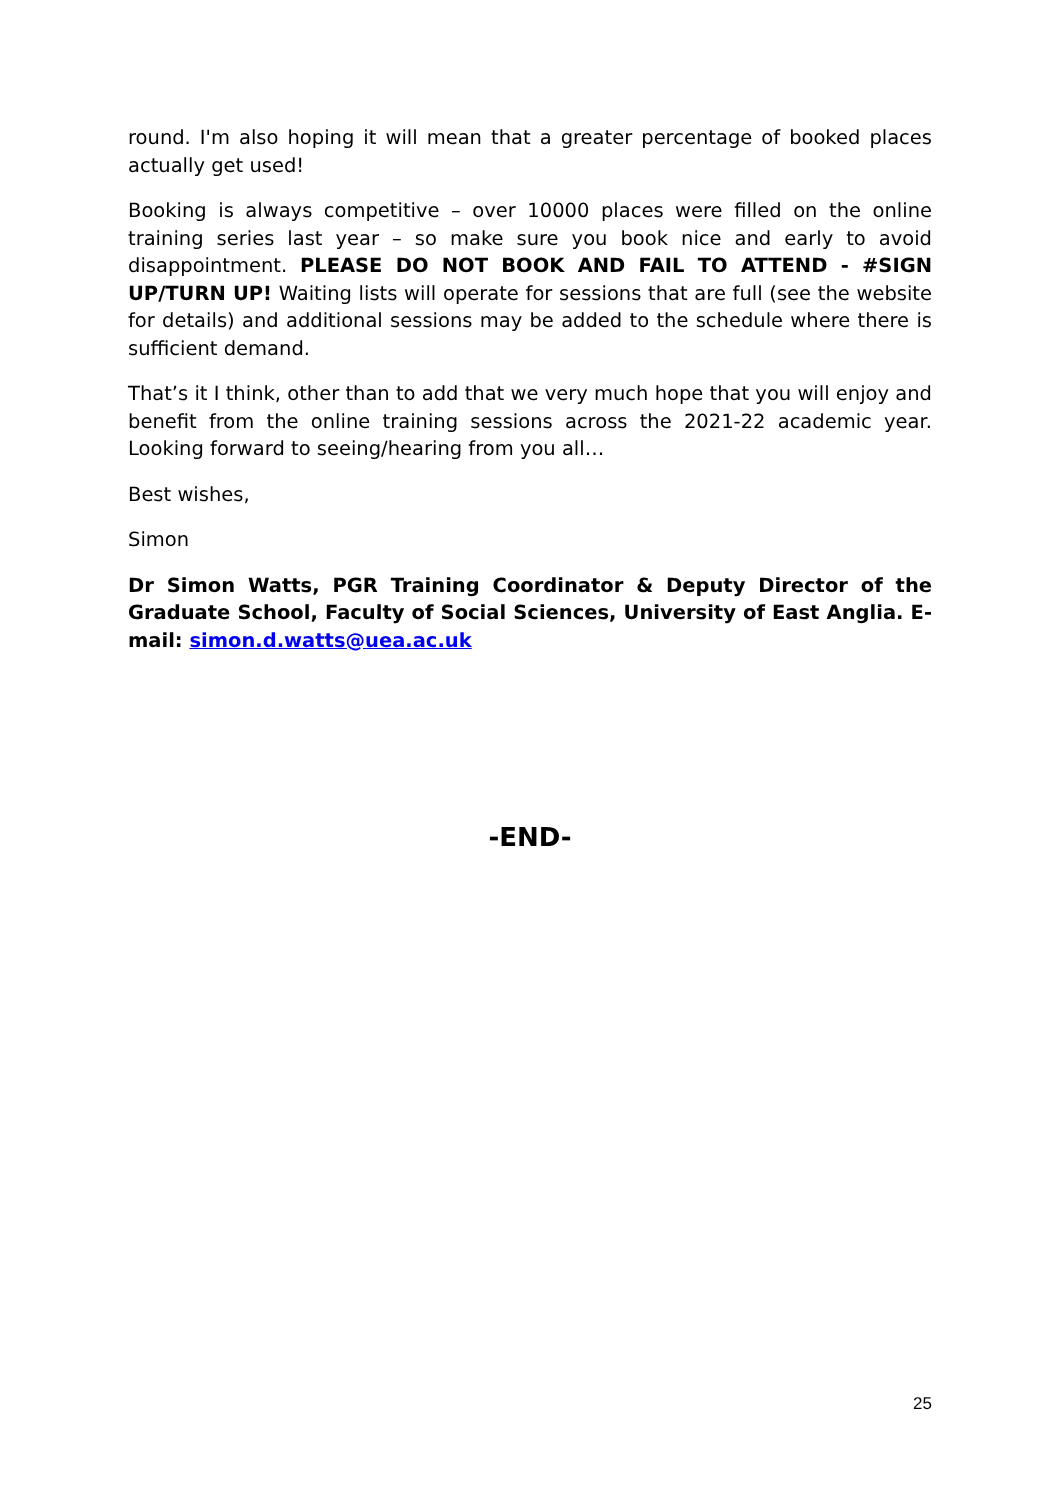round. I'm also hoping it will mean that a greater percentage of booked places actually get used!
Booking is always competitive – over 10000 places were filled on the online training series last year – so make sure you book nice and early to avoid disappointment. PLEASE DO NOT BOOK AND FAIL TO ATTEND - #SIGN UP/TURN UP! Waiting lists will operate for sessions that are full (see the website for details) and additional sessions may be added to the schedule where there is sufficient demand.
That’s it I think, other than to add that we very much hope that you will enjoy and benefit from the online training sessions across the 2021-22 academic year. Looking forward to seeing/hearing from you all…
Best wishes,
Simon
Dr Simon Watts, PGR Training Coordinator & Deputy Director of the Graduate School, Faculty of Social Sciences, University of East Anglia. E-mail: simon.d.watts@uea.ac.uk
-END-
25